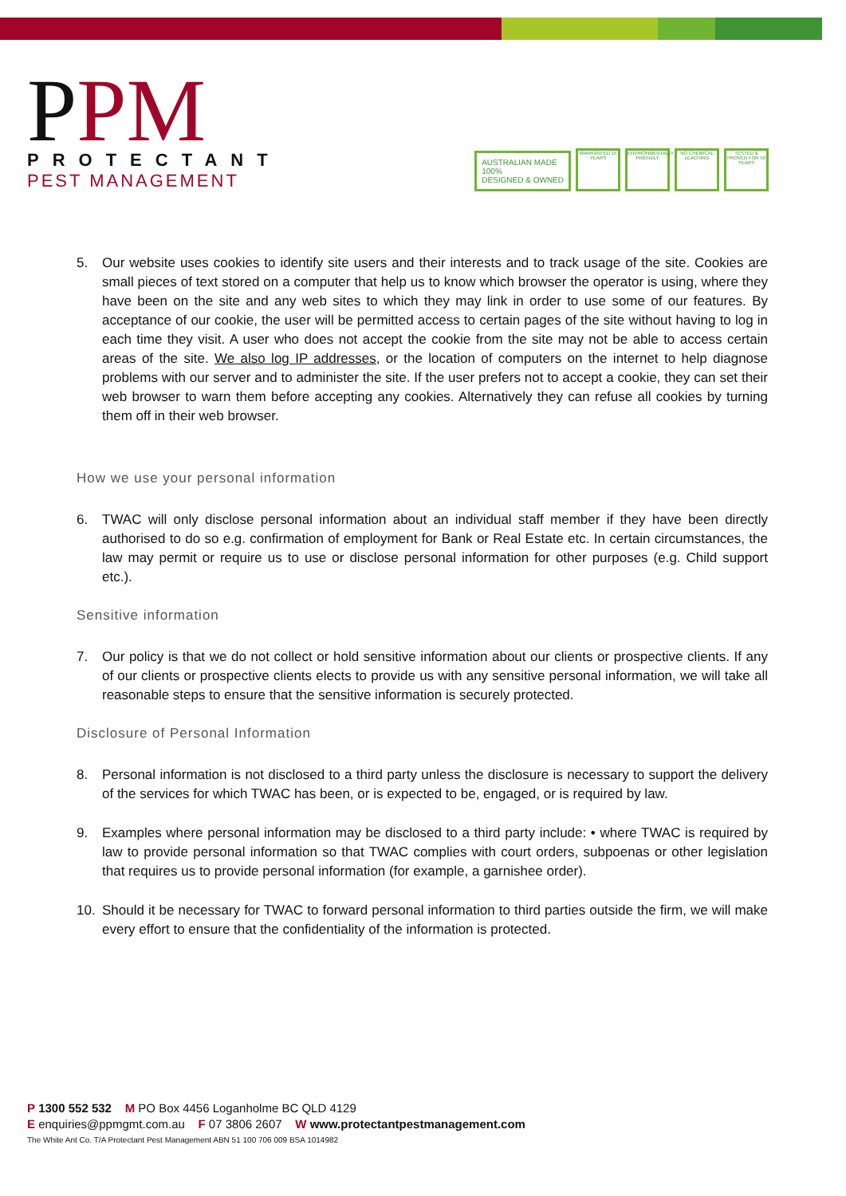PPM
PROTECTANT
PEST MANAGEMENT
AUSTRALIAN MADE
100%
DESIGNED & OWNED
WARRANTED 15 YEARS
ENVIRONMENTALLY FRIENDLY
NO CHEMICAL LEACHING
TESTED & PROVEN FOR 50 YEARS
5. Our website uses cookies to identify site users and their interests and to track usage of the site. Cookies are small pieces of text stored on a computer that help us to know which browser the operator is using, where they have been on the site and any web sites to which they may link in order to use some of our features. By acceptance of our cookie, the user will be permitted access to certain pages of the site without having to log in each time they visit. A user who does not accept the cookie from the site may not be able to access certain areas of the site. We also log IP addresses, or the location of computers on the internet to help diagnose problems with our server and to administer the site. If the user prefers not to accept a cookie, they can set their web browser to warn them before accepting any cookies. Alternatively they can refuse all cookies by turning them off in their web browser.
How we use your personal information
6. TWAC will only disclose personal information about an individual staff member if they have been directly authorised to do so e.g. confirmation of employment for Bank or Real Estate etc. In certain circumstances, the law may permit or require us to use or disclose personal information for other purposes (e.g. Child support etc.).
Sensitive information
7. Our policy is that we do not collect or hold sensitive information about our clients or prospective clients. If any of our clients or prospective clients elects to provide us with any sensitive personal information, we will take all reasonable steps to ensure that the sensitive information is securely protected.
Disclosure of Personal Information
8. Personal information is not disclosed to a third party unless the disclosure is necessary to support the delivery of the services for which TWAC has been, or is expected to be, engaged, or is required by law.
9. Examples where personal information may be disclosed to a third party include: • where TWAC is required by law to provide personal information so that TWAC complies with court orders, subpoenas or other legislation that requires us to provide personal information (for example, a garnishee order).
10. Should it be necessary for TWAC to forward personal information to third parties outside the firm, we will make every effort to ensure that the confidentiality of the information is protected.
P 1300 552 532 M PO Box 4456 Loganholme BC QLD 4129
E enquiries@ppmgmt.com.au F 07 3806 2607 W www.protectantpestmanagement.com
The White Ant Co. T/A Protectant Pest Management ABN 51 100 706 009 BSA 1014982